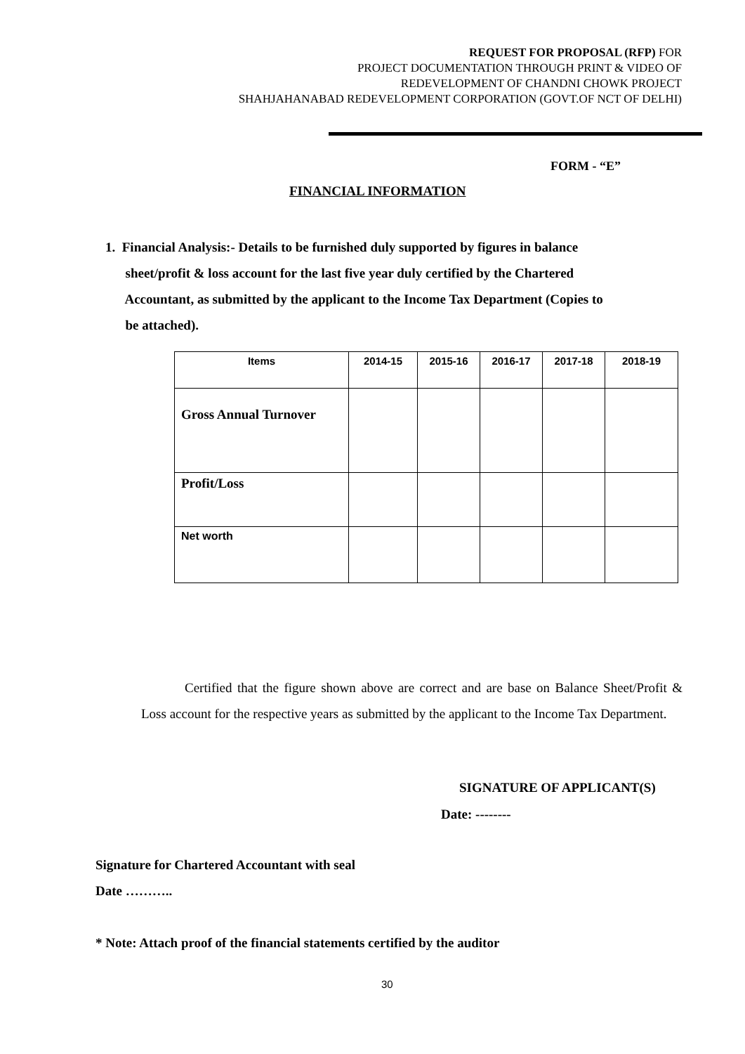REQUEST FOR PROPOSAL (RFP) FOR
PROJECT DOCUMENTATION THROUGH PRINT & VIDEO OF
REDEVELOPMENT OF CHANDNI CHOWK PROJECT
SHAHJAHANABAD REDEVELOPMENT CORPORATION (GOVT.OF NCT OF DELHI)
FORM - “E”
FINANCIAL INFORMATION
1. Financial Analysis:- Details to be furnished duly supported by figures in balance
sheet/profit & loss account for the last five year duly certified by the Chartered
Accountant, as submitted by the applicant to the Income Tax Department (Copies to
be attached).
| Items | 2014-15 | 2015-16 | 2016-17 | 2017-18 | 2018-19 |
| --- | --- | --- | --- | --- | --- |
| Gross Annual Turnover | | | | | |
| Profit/Loss | | | | | |
| Net worth | | | | | |
Certified that the figure shown above are correct and are base on Balance Sheet/Profit & Loss account for the respective years as submitted by the applicant to the Income Tax Department.
SIGNATURE OF APPLICANT(S)
Date: --------
Signature for Chartered Accountant with seal
Date ………..
* Note: Attach proof of the financial statements certified by the auditor
30